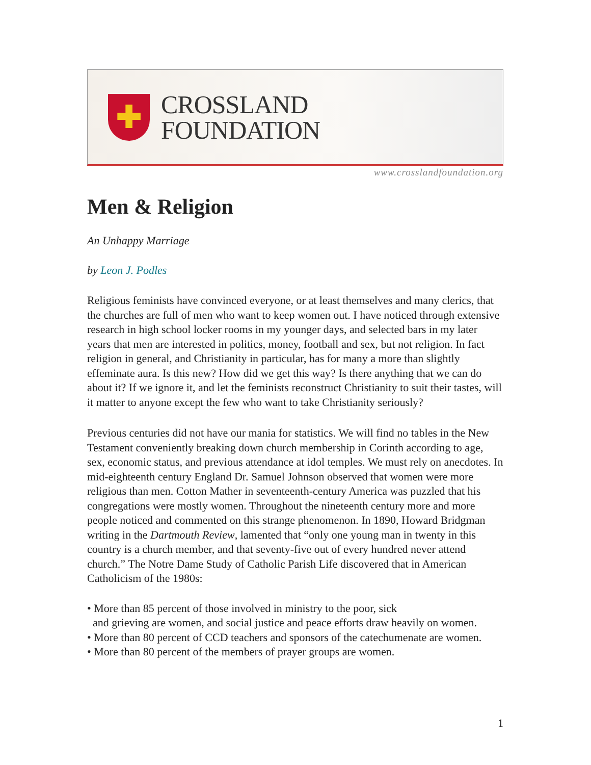✚
CROSSLAND
FOUNDATION
www.crosslandfoundation.org
Men & Religion
An Unhappy Marriage
by Leon J. Podles
Religious feminists have convinced everyone, or at least themselves and many clerics, that the churches are full of men who want to keep women out. I have noticed through extensive research in high school locker rooms in my younger days, and selected bars in my later years that men are interested in politics, money, football and sex, but not religion. In fact religion in general, and Christianity in particular, has for many a more than slightly effeminate aura. Is this new? How did we get this way? Is there anything that we can do about it? If we ignore it, and let the feminists reconstruct Christianity to suit their tastes, will it matter to anyone except the few who want to take Christianity seriously?
Previous centuries did not have our mania for statistics. We will find no tables in the New Testament conveniently breaking down church membership in Corinth according to age, sex, economic status, and previous attendance at idol temples. We must rely on anecdotes. In mid-eighteenth century England Dr. Samuel Johnson observed that women were more religious than men. Cotton Mather in seventeenth-century America was puzzled that his congregations were mostly women. Throughout the nineteenth century more and more people noticed and commented on this strange phenomenon. In 1890, Howard Bridgman writing in the Dartmouth Review, lamented that “only one young man in twenty in this country is a church member, and that seventy-five out of every hundred never attend church.” The Notre Dame Study of Catholic Parish Life discovered that in American Catholicism of the 1980s:
• More than 85 percent of those involved in ministry to the poor, sick
and grieving are women, and social justice and peace efforts draw heavily on women.
• More than 80 percent of CCD teachers and sponsors of the catechumenate are women.
• More than 80 percent of the members of prayer groups are women.
1